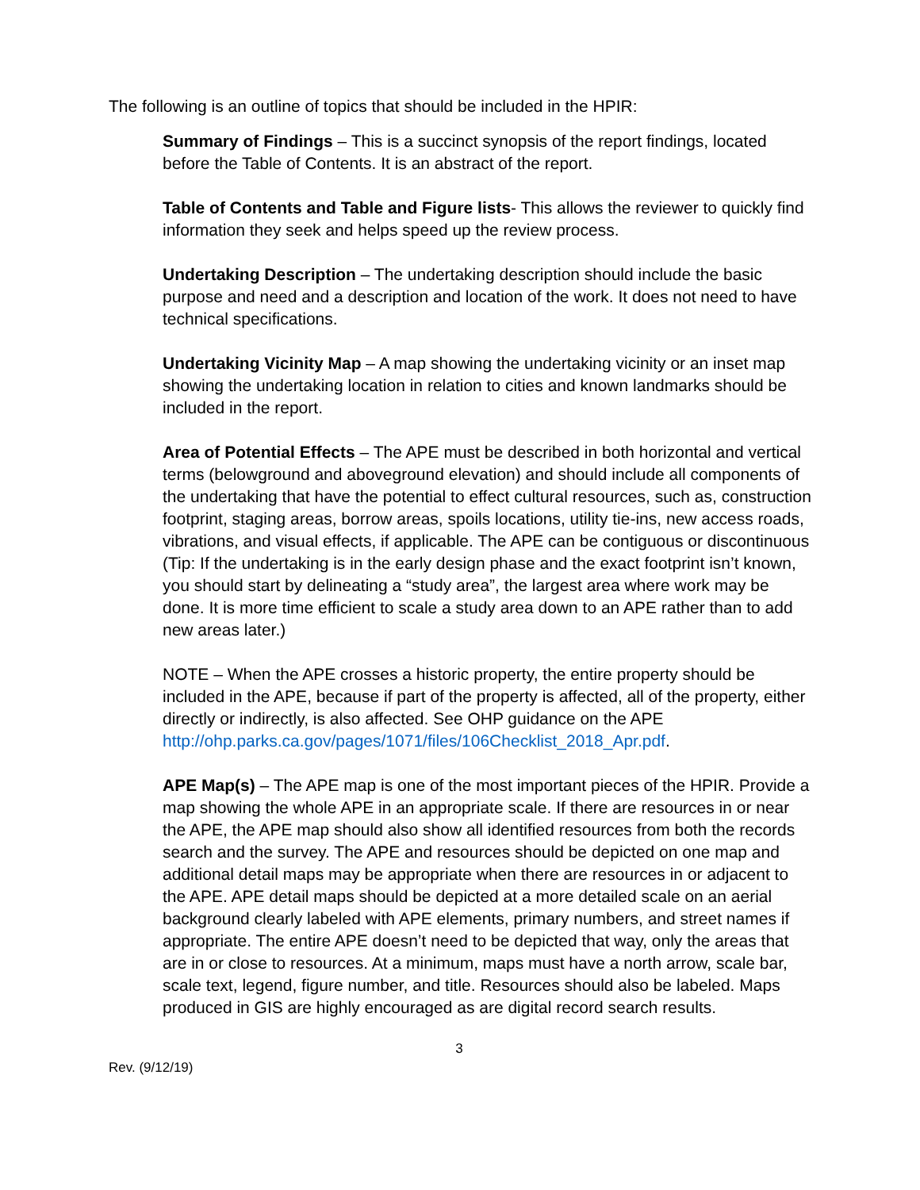The following is an outline of topics that should be included in the HPIR:
Summary of Findings – This is a succinct synopsis of the report findings, located before the Table of Contents. It is an abstract of the report.
Table of Contents and Table and Figure lists- This allows the reviewer to quickly find information they seek and helps speed up the review process.
Undertaking Description – The undertaking description should include the basic purpose and need and a description and location of the work. It does not need to have technical specifications.
Undertaking Vicinity Map – A map showing the undertaking vicinity or an inset map showing the undertaking location in relation to cities and known landmarks should be included in the report.
Area of Potential Effects – The APE must be described in both horizontal and vertical terms (belowground and aboveground elevation) and should include all components of the undertaking that have the potential to effect cultural resources, such as, construction footprint, staging areas, borrow areas, spoils locations, utility tie-ins, new access roads, vibrations, and visual effects, if applicable. The APE can be contiguous or discontinuous (Tip: If the undertaking is in the early design phase and the exact footprint isn’t known, you should start by delineating a “study area”, the largest area where work may be done. It is more time efficient to scale a study area down to an APE rather than to add new areas later.)
NOTE – When the APE crosses a historic property, the entire property should be included in the APE, because if part of the property is affected, all of the property, either directly or indirectly, is also affected. See OHP guidance on the APE http://ohp.parks.ca.gov/pages/1071/files/106Checklist_2018_Apr.pdf.
APE Map(s) – The APE map is one of the most important pieces of the HPIR. Provide a map showing the whole APE in an appropriate scale. If there are resources in or near the APE, the APE map should also show all identified resources from both the records search and the survey. The APE and resources should be depicted on one map and additional detail maps may be appropriate when there are resources in or adjacent to the APE. APE detail maps should be depicted at a more detailed scale on an aerial background clearly labeled with APE elements, primary numbers, and street names if appropriate. The entire APE doesn’t need to be depicted that way, only the areas that are in or close to resources. At a minimum, maps must have a north arrow, scale bar, scale text, legend, figure number, and title. Resources should also be labeled. Maps produced in GIS are highly encouraged as are digital record search results.
3
Rev. (9/12/19)